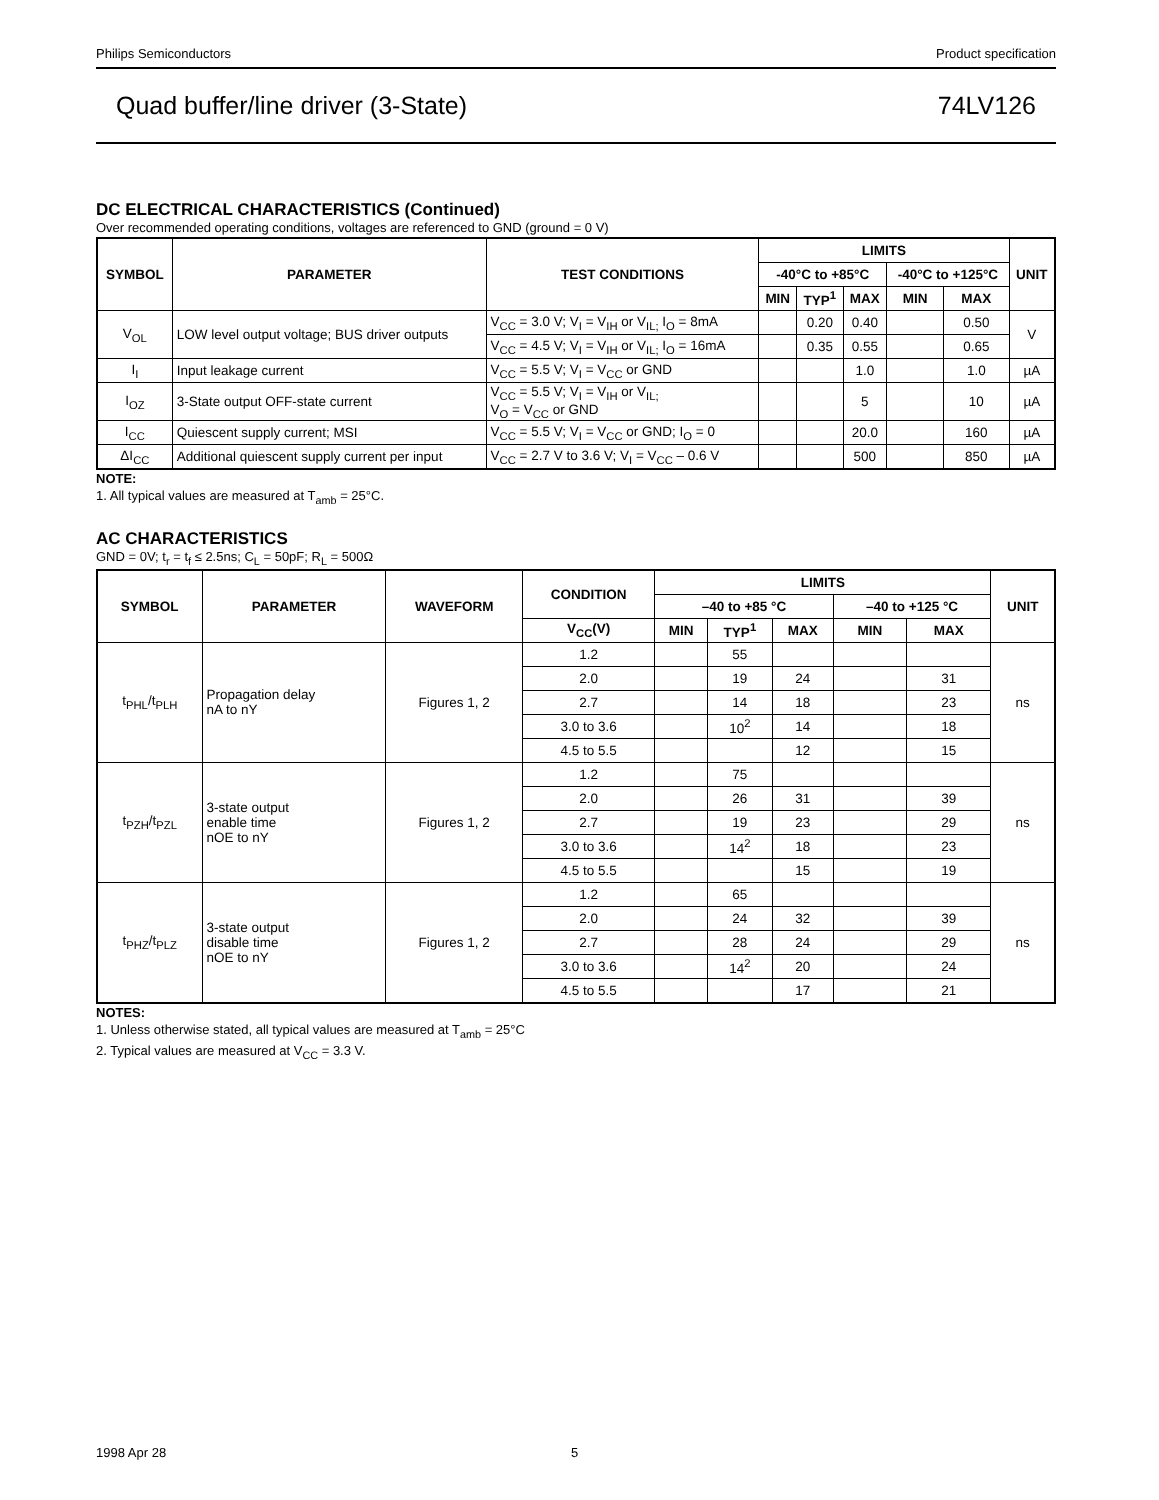Philips Semiconductors Product specification
Quad buffer/line driver (3-State) 74LV126
DC ELECTRICAL CHARACTERISTICS (Continued)
Over recommended operating conditions, voltages are referenced to GND (ground = 0 V)
| SYMBOL | PARAMETER | TEST CONDITIONS | LIMITS | | | | | UNIT |
| --- | --- | --- | --- | --- | --- | --- | --- | --- |
| | | | -40°C to +85°C | | | -40°C to +125°C | | |
| | | | MIN | TYP<sup>1</sup> | MAX | MIN | MAX | |
| V<sub>OL</sub> | LOW level output voltage; BUS driver outputs | V<sub>CC</sub> = 3.0 V; V<sub>I</sub> = V<sub>IH</sub> or V<sub>IL;</sub> I<sub>O</sub> = 8mA | | 0.20 | 0.40 | | 0.50 | V |
| | | V<sub>CC</sub> = 4.5 V; V<sub>I</sub> = V<sub>IH</sub> or V<sub>IL;</sub> I<sub>O</sub> = 16mA | | 0.35 | 0.55 | | 0.65 | |
| I<sub>I</sub> | Input leakage current | V<sub>CC</sub> = 5.5 V; V<sub>I</sub> = V<sub>CC</sub> or GND | | | 1.0 | | 1.0 | µA |
| I<sub>OZ</sub> | 3-State output OFF-state current | V<sub>CC</sub> = 5.5 V; V<sub>I</sub> = V<sub>IH</sub> or V<sub>IL;</sub> V<sub>O</sub> = V<sub>CC</sub> or GND | | | 5 | | 10 | µA |
| I<sub>CC</sub> | Quiescent supply current; MSI | V<sub>CC</sub> = 5.5 V; V<sub>I</sub> = V<sub>CC</sub> or GND; I<sub>O</sub> = 0 | | | 20.0 | | 160 | µA |
| ΔI<sub>CC</sub> | Additional quiescent supply current per input | V<sub>CC</sub> = 2.7 V to 3.6 V; V<sub>I</sub> = V<sub>CC</sub> – 0.6 V | | | 500 | | 850 | µA |
NOTE:
1. All typical values are measured at T<sub>amb</sub> = 25°C.
AC CHARACTERISTICS
GND = 0V; t<sub>r</sub> = t<sub>f</sub> ≤ 2.5ns; C<sub>L</sub> = 50pF; R<sub>L</sub> = 500Ω
| SYMBOL | PARAMETER | WAVEFORM | CONDITION | LIMITS | | | | | UNIT |
| --- | --- | --- | --- | --- | --- | --- | --- | --- | --- |
| | | | | –40 to +85 °C | | | –40 to +125 °C | | |
| | | | V<sub>CC</sub>(V) | MIN | TYP<sup>1</sup> | MAX | MIN | MAX | |
| t<sub>PHL</sub>/t<sub>PLH</sub> | Propagation delay nA to nY | Figures 1, 2 | 1.2 | | 55 | | | | ns |
| | | | 2.0 | | 19 | 24 | | 31 | |
| | | | 2.7 | | 14 | 18 | | 23 | |
| | | | 3.0 to 3.6 | | 10<sup>2</sup> | 14 | | 18 | |
| | | | 4.5 to 5.5 | | | 12 | | 15 | |
| t<sub>PZH</sub>/t<sub>PZL</sub> | 3-state output enable time nOE to nY | Figures 1, 2 | 1.2 | | 75 | | | | ns |
| | | | 2.0 | | 26 | 31 | | 39 | |
| | | | 2.7 | | 19 | 23 | | 29 | |
| | | | 3.0 to 3.6 | | 14<sup>2</sup> | 18 | | 23 | |
| | | | 4.5 to 5.5 | | | 15 | | 19 | |
| t<sub>PHZ</sub>/t<sub>PLZ</sub> | 3-state output disable time nOE to nY | Figures 1, 2 | 1.2 | | 65 | | | | ns |
| | | | 2.0 | | 24 | 32 | | 39 | |
| | | | 2.7 | | 28 | 24 | | 29 | |
| | | | 3.0 to 3.6 | | 14<sup>2</sup> | 20 | | 24 | |
| | | | 4.5 to 5.5 | | | 17 | | 21 | |
NOTES:
1. Unless otherwise stated, all typical values are measured at T<sub>amb</sub> = 25°C
2. Typical values are measured at V<sub>CC</sub> = 3.3 V.
1998 Apr 28 5